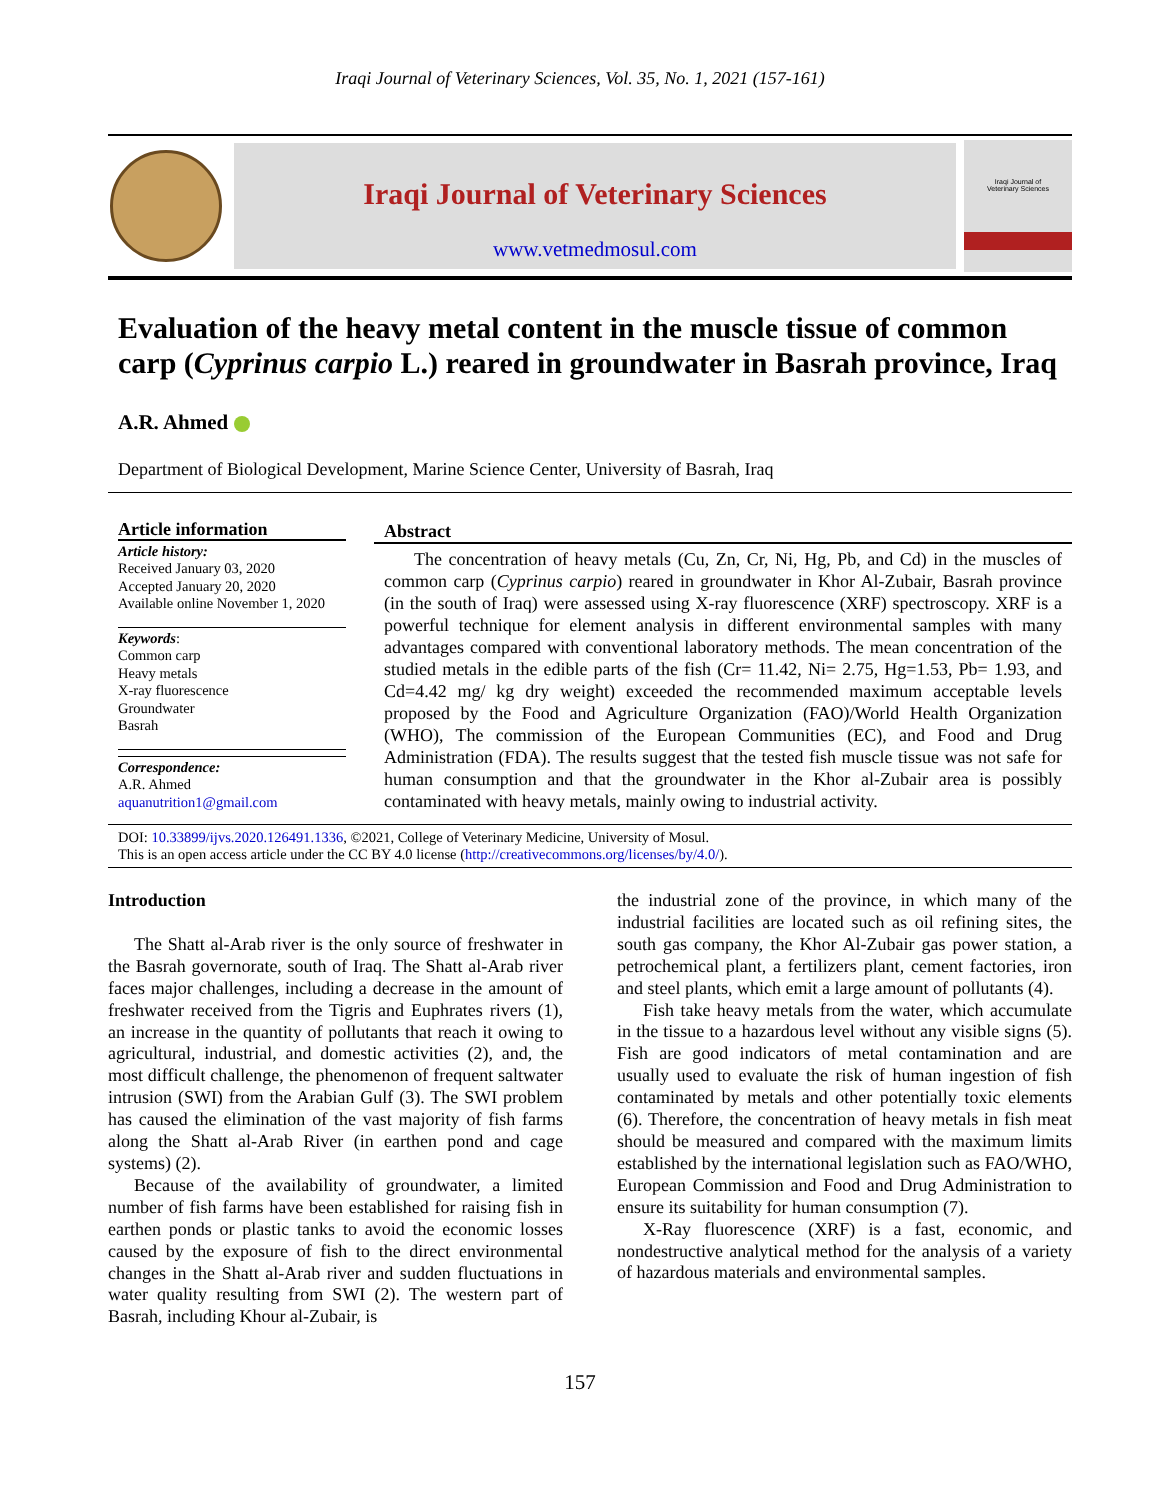Iraqi Journal of Veterinary Sciences, Vol. 35, No. 1, 2021 (157-161)
Iraqi Journal of Veterinary Sciences
www.vetmedmosul.com
Iraqi Journal of
Veterinary Sciences
Evaluation of the heavy metal content in the muscle tissue of common carp (Cyprinus carpio L.) reared in groundwater in Basrah province, Iraq
A.R. Ahmed
Department of Biological Development, Marine Science Center, University of Basrah, Iraq
Article information
Article history:
Received January 03, 2020
Accepted January 20, 2020
Available online November 1, 2020
Keywords:
Common carp
Heavy metals
X-ray fluorescence
Groundwater
Basrah
Correspondence:
A.R. Ahmed
aquanutrition1@gmail.com
Abstract
The concentration of heavy metals (Cu, Zn, Cr, Ni, Hg, Pb, and Cd) in the muscles of common carp (Cyprinus carpio) reared in groundwater in Khor Al-Zubair, Basrah province (in the south of Iraq) were assessed using X-ray fluorescence (XRF) spectroscopy. XRF is a powerful technique for element analysis in different environmental samples with many advantages compared with conventional laboratory methods. The mean concentration of the studied metals in the edible parts of the fish (Cr= 11.42, Ni= 2.75, Hg=1.53, Pb= 1.93, and Cd=4.42 mg/ kg dry weight) exceeded the recommended maximum acceptable levels proposed by the Food and Agriculture Organization (FAO)/World Health Organization (WHO), The commission of the European Communities (EC), and Food and Drug Administration (FDA). The results suggest that the tested fish muscle tissue was not safe for human consumption and that the groundwater in the Khor al-Zubair area is possibly contaminated with heavy metals, mainly owing to industrial activity.
DOI: 10.33899/ijvs.2020.126491.1336, ©2021, College of Veterinary Medicine, University of Mosul.
This is an open access article under the CC BY 4.0 license (http://creativecommons.org/licenses/by/4.0/).
Introduction
The Shatt al-Arab river is the only source of freshwater in the Basrah governorate, south of Iraq. The Shatt al-Arab river faces major challenges, including a decrease in the amount of freshwater received from the Tigris and Euphrates rivers (1), an increase in the quantity of pollutants that reach it owing to agricultural, industrial, and domestic activities (2), and, the most difficult challenge, the phenomenon of frequent saltwater intrusion (SWI) from the Arabian Gulf (3). The SWI problem has caused the elimination of the vast majority of fish farms along the Shatt al-Arab River (in earthen pond and cage systems) (2).
Because of the availability of groundwater, a limited number of fish farms have been established for raising fish in earthen ponds or plastic tanks to avoid the economic losses caused by the exposure of fish to the direct environmental changes in the Shatt al-Arab river and sudden fluctuations in water quality resulting from SWI (2). The western part of Basrah, including Khour al-Zubair, is
the industrial zone of the province, in which many of the industrial facilities are located such as oil refining sites, the south gas company, the Khor Al-Zubair gas power station, a petrochemical plant, a fertilizers plant, cement factories, iron and steel plants, which emit a large amount of pollutants (4).
Fish take heavy metals from the water, which accumulate in the tissue to a hazardous level without any visible signs (5). Fish are good indicators of metal contamination and are usually used to evaluate the risk of human ingestion of fish contaminated by metals and other potentially toxic elements (6). Therefore, the concentration of heavy metals in fish meat should be measured and compared with the maximum limits established by the international legislation such as FAO/WHO, European Commission and Food and Drug Administration to ensure its suitability for human consumption (7).
X-Ray fluorescence (XRF) is a fast, economic, and nondestructive analytical method for the analysis of a variety of hazardous materials and environmental samples.
157